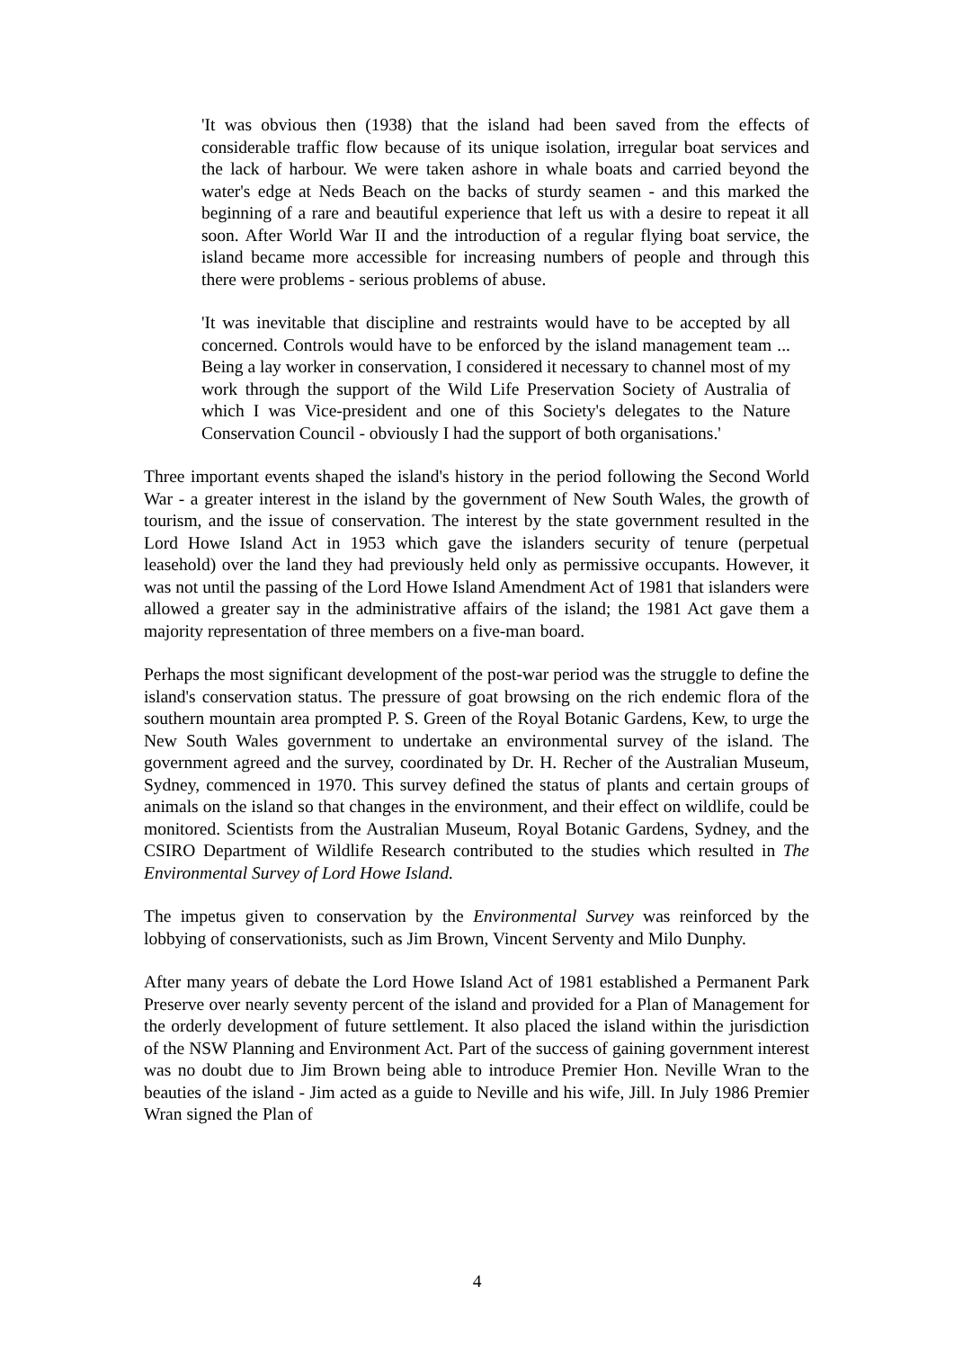'It was obvious then (1938) that the island had been saved from the effects of considerable traffic flow because of its unique isolation, irregular boat services and the lack of harbour. We were taken ashore in whale boats and carried beyond the water's edge at Neds Beach on the backs of sturdy seamen - and this marked the beginning of a rare and beautiful experience that left us with a desire to repeat it all soon. After World War II and the introduction of a regular flying boat service, the island became more accessible for increasing numbers of people and through this there were problems - serious problems of abuse.
'It was inevitable that discipline and restraints would have to be accepted by all concerned. Controls would have to be enforced by the island management team ... Being a lay worker in conservation, I considered it necessary to channel most of my work through the support of the Wild Life Preservation Society of Australia of which I was Vice-president and one of this Society's delegates to the Nature Conservation Council - obviously I had the support of both organisations.'
Three important events shaped the island's history in the period following the Second World War - a greater interest in the island by the government of New South Wales, the growth of tourism, and the issue of conservation. The interest by the state government resulted in the Lord Howe Island Act in 1953 which gave the islanders security of tenure (perpetual leasehold) over the land they had previously held only as permissive occupants. However, it was not until the passing of the Lord Howe Island Amendment Act of 1981 that islanders were allowed a greater say in the administrative affairs of the island; the 1981 Act gave them a majority representation of three members on a five-man board.
Perhaps the most significant development of the post-war period was the struggle to define the island's conservation status. The pressure of goat browsing on the rich endemic flora of the southern mountain area prompted P. S. Green of the Royal Botanic Gardens, Kew, to urge the New South Wales government to undertake an environmental survey of the island. The government agreed and the survey, coordinated by Dr. H. Recher of the Australian Museum, Sydney, commenced in 1970. This survey defined the status of plants and certain groups of animals on the island so that changes in the environment, and their effect on wildlife, could be monitored. Scientists from the Australian Museum, Royal Botanic Gardens, Sydney, and the CSIRO Department of Wildlife Research contributed to the studies which resulted in The Environmental Survey of Lord Howe Island.
The impetus given to conservation by the Environmental Survey was reinforced by the lobbying of conservationists, such as Jim Brown, Vincent Serventy and Milo Dunphy.
After many years of debate the Lord Howe Island Act of 1981 established a Permanent Park Preserve over nearly seventy percent of the island and provided for a Plan of Management for the orderly development of future settlement. It also placed the island within the jurisdiction of the NSW Planning and Environment Act. Part of the success of gaining government interest was no doubt due to Jim Brown being able to introduce Premier Hon. Neville Wran to the beauties of the island - Jim acted as a guide to Neville and his wife, Jill. In July 1986 Premier Wran signed the Plan of
4